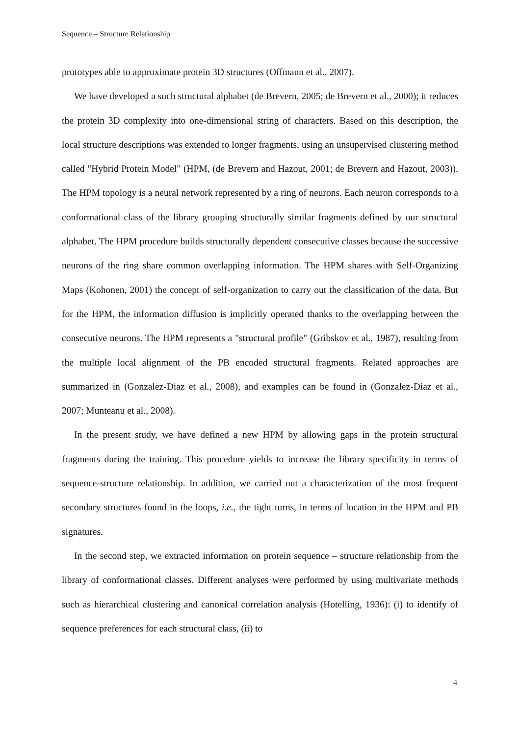Sequence – Structure Relationship
prototypes able to approximate protein 3D structures (Offmann et al., 2007).
We have developed a such structural alphabet (de Brevern, 2005; de Brevern et al., 2000); it reduces the protein 3D complexity into one-dimensional string of characters. Based on this description, the local structure descriptions was extended to longer fragments, using an unsupervised clustering method called "Hybrid Protein Model" (HPM, (de Brevern and Hazout, 2001; de Brevern and Hazout, 2003)). The HPM topology is a neural network represented by a ring of neurons. Each neuron corresponds to a conformational class of the library grouping structurally similar fragments defined by our structural alphabet. The HPM procedure builds structurally dependent consecutive classes because the successive neurons of the ring share common overlapping information. The HPM shares with Self-Organizing Maps (Kohonen, 2001) the concept of self-organization to carry out the classification of the data. But for the HPM, the information diffusion is implicitly operated thanks to the overlapping between the consecutive neurons. The HPM represents a "structural profile" (Gribskov et al., 1987), resulting from the multiple local alignment of the PB encoded structural fragments. Related approaches are summarized in (Gonzalez-Diaz et al., 2008), and examples can be found in (Gonzalez-Diaz et al., 2007; Munteanu et al., 2008).
In the present study, we have defined a new HPM by allowing gaps in the protein structural fragments during the training. This procedure yields to increase the library specificity in terms of sequence-structure relationship. In addition, we carried out a characterization of the most frequent secondary structures found in the loops, i.e., the tight turns, in terms of location in the HPM and PB signatures.
In the second step, we extracted information on protein sequence – structure relationship from the library of conformational classes. Different analyses were performed by using multivariate methods such as hierarchical clustering and canonical correlation analysis (Hotelling, 1936): (i) to identify of sequence preferences for each structural class, (ii) to
4